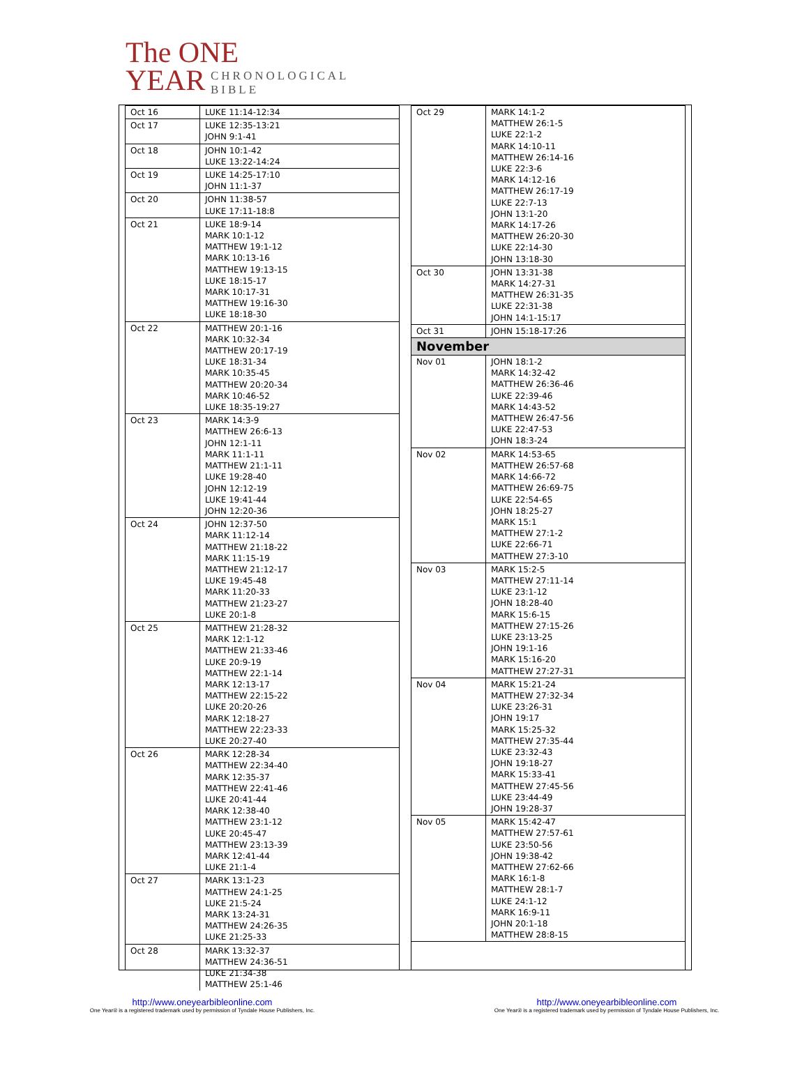The ONE
YEAR
CHRONOLOGICAL
BIBLE
| Oct 16 | LUKE 11:14-12:34 |
| Oct 17 | LUKE 12:35-13:21 JOHN 9:1-41 |
| Oct 18 | JOHN 10:1-42 LUKE 13:22-14:24 |
| Oct 19 | LUKE 14:25-17:10 JOHN 11:1-37 |
| Oct 20 | JOHN 11:38-57 LUKE 17:11-18:8 |
| Oct 21 | LUKE 18:9-14 MARK 10:1-12 MATTHEW 19:1-12 MARK 10:13-16 MATTHEW 19:13-15 LUKE 18:15-17 MARK 10:17-31 MATTHEW 19:16-30 LUKE 18:18-30 |
| Oct 22 | MATTHEW 20:1-16 MARK 10:32-34 MATTHEW 20:17-19 LUKE 18:31-34 MARK 10:35-45 MATTHEW 20:20-34 MARK 10:46-52 LUKE 18:35-19:27 |
| Oct 23 | MARK 14:3-9 MATTHEW 26:6-13 JOHN 12:1-11 MARK 11:1-11 MATTHEW 21:1-11 LUKE 19:28-40 JOHN 12:12-19 LUKE 19:41-44 JOHN 12:20-36 |
| Oct 24 | JOHN 12:37-50 MARK 11:12-14 MATTHEW 21:18-22 MARK 11:15-19 MATTHEW 21:12-17 LUKE 19:45-48 MARK 11:20-33 MATTHEW 21:23-27 LUKE 20:1-8 |
| Oct 25 | MATTHEW 21:28-32 MARK 12:1-12 MATTHEW 21:33-46 LUKE 20:9-19 MATTHEW 22:1-14 MARK 12:13-17 MATTHEW 22:15-22 LUKE 20:20-26 MARK 12:18-27 MATTHEW 22:23-33 LUKE 20:27-40 |
| Oct 26 | MARK 12:28-34 MATTHEW 22:34-40 MARK 12:35-37 MATTHEW 22:41-46 LUKE 20:41-44 MARK 12:38-40 MATTHEW 23:1-12 LUKE 20:45-47 MATTHEW 23:13-39 MARK 12:41-44 LUKE 21:1-4 |
| Oct 27 | MARK 13:1-23 MATTHEW 24:1-25 LUKE 21:5-24 MARK 13:24-31 MATTHEW 24:26-35 LUKE 21:25-33 |
| Oct 28 | MARK 13:32-37 MATTHEW 24:36-51 LUKE 21:34-38 MATTHEW 25:1-46 |
| Oct 29 | MARK 14:1-2 MATTHEW 26:1-5 LUKE 22:1-2 MARK 14:10-11 MATTHEW 26:14-16 LUKE 22:3-6 MARK 14:12-16 MATTHEW 26:17-19 LUKE 22:7-13 JOHN 13:1-20 MARK 14:17-26 MATTHEW 26:20-30 LUKE 22:14-30 JOHN 13:18-30 |
| Oct 30 | JOHN 13:31-38 MARK 14:27-31 MATTHEW 26:31-35 LUKE 22:31-38 JOHN 14:1-15:17 |
| Oct 31 | JOHN 15:18-17:26 |
| November | |
| Nov 01 | JOHN 18:1-2 MARK 14:32-42 MATTHEW 26:36-46 LUKE 22:39-46 MARK 14:43-52 MATTHEW 26:47-56 LUKE 22:47-53 JOHN 18:3-24 |
| Nov 02 | MARK 14:53-65 MATTHEW 26:57-68 MARK 14:66-72 MATTHEW 26:69-75 LUKE 22:54-65 JOHN 18:25-27 MARK 15:1 MATTHEW 27:1-2 LUKE 22:66-71 MATTHEW 27:3-10 |
| Nov 03 | MARK 15:2-5 MATTHEW 27:11-14 LUKE 23:1-12 JOHN 18:28-40 MARK 15:6-15 MATTHEW 27:15-26 LUKE 23:13-25 JOHN 19:1-16 MARK 15:16-20 MATTHEW 27:27-31 |
| Nov 04 | MARK 15:21-24 MATTHEW 27:32-34 LUKE 23:26-31 JOHN 19:17 MARK 15:25-32 MATTHEW 27:35-44 LUKE 23:32-43 JOHN 19:18-27 MARK 15:33-41 MATTHEW 27:45-56 LUKE 23:44-49 JOHN 19:28-37 |
| Nov 05 | MARK 15:42-47 MATTHEW 27:57-61 LUKE 23:50-56 JOHN 19:38-42 MATTHEW 27:62-66 MARK 16:1-8 MATTHEW 28:1-7 LUKE 24:1-12 MARK 16:9-11 JOHN 20:1-18 MATTHEW 28:8-15 |
http://www.oneyearbibleonline.com
One Year® is a registered trademark used by permission of Tyndale House Publishers, Inc.
http://www.oneyearbibleonline.com
One Year® is a registered trademark used by permission of Tyndale House Publishers, Inc.